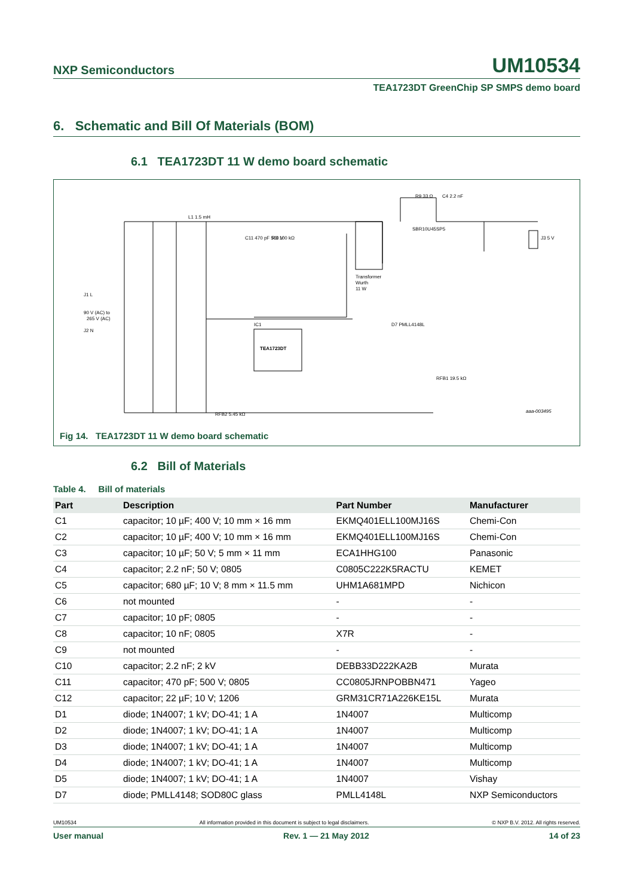NXP Semiconductors
UM10534
TEA1723DT GreenChip SP SMPS demo board
6. Schematic and Bill Of Materials (BOM)
6.1 TEA1723DT 11 W demo board schematic
J1 L
90 V (AC) to
265 V (AC)
J2 N
L1 1.5 mH
C11 470 pF 500 V
R3 100 kΩ
Transformer
Wurth
11 W
TEA1723DT
IC1
SBR10U45SP5
R9 33 Ω
C4 2.2 nF
J3 5 V
aaa-003495
D7 PMLL4148L
RFB1 19.5 kΩ
RFB2 5.45 kΩ
Fig 14. TEA1723DT 11 W demo board schematic
6.2 Bill of Materials
Table 4. Bill of materials
| Part | Description | Part Number | Manufacturer |
| --- | --- | --- | --- |
| C1 | capacitor; 10 µF; 400 V; 10 mm × 16 mm | EKMQ401ELL100MJ16S | Chemi-Con |
| C2 | capacitor; 10 µF; 400 V; 10 mm × 16 mm | EKMQ401ELL100MJ16S | Chemi-Con |
| C3 | capacitor; 10 µF; 50 V; 5 mm × 11 mm | ECA1HHG100 | Panasonic |
| C4 | capacitor; 2.2 nF; 50 V; 0805 | C0805C222K5RACTU | KEMET |
| C5 | capacitor; 680 µF; 10 V; 8 mm × 11.5 mm | UHM1A681MPD | Nichicon |
| C6 | not mounted | - | - |
| C7 | capacitor; 10 pF; 0805 | - | - |
| C8 | capacitor; 10 nF; 0805 | X7R | - |
| C9 | not mounted | - | - |
| C10 | capacitor; 2.2 nF; 2 kV | DEBB33D222KA2B | Murata |
| C11 | capacitor; 470 pF; 500 V; 0805 | CC0805JRNPOBBN471 | Yageo |
| C12 | capacitor; 22 µF; 10 V; 1206 | GRM31CR71A226KE15L | Murata |
| D1 | diode; 1N4007; 1 kV; DO-41; 1 A | 1N4007 | Multicomp |
| D2 | diode; 1N4007; 1 kV; DO-41; 1 A | 1N4007 | Multicomp |
| D3 | diode; 1N4007; 1 kV; DO-41; 1 A | 1N4007 | Multicomp |
| D4 | diode; 1N4007; 1 kV; DO-41; 1 A | 1N4007 | Multicomp |
| D5 | diode; 1N4007; 1 kV; DO-41; 1 A | 1N4007 | Vishay |
| D7 | diode; PMLL4148; SOD80C glass | PMLL4148L | NXP Semiconductors |
UM10534 All information provided in this document is subject to legal disclaimers. © NXP B.V. 2012. All rights reserved.
User manual Rev. 1 — 21 May 2012 14 of 23